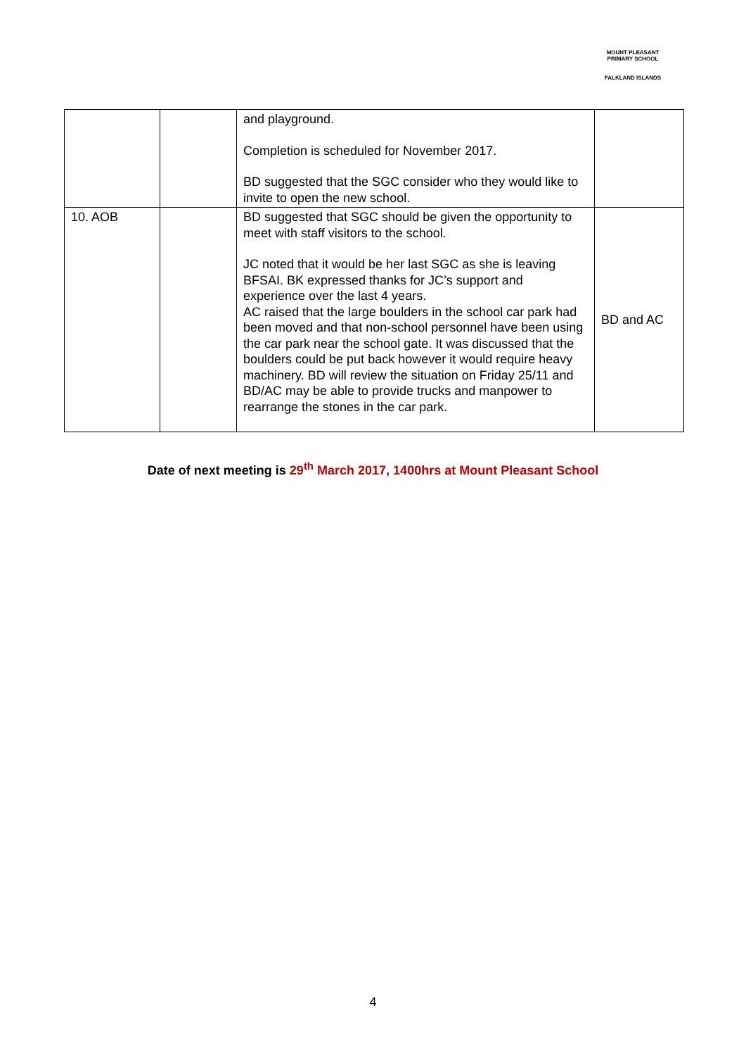MOUNT PLEASANT PRIMARY SCHOOL
FALKLAND ISLANDS
| | | and playground. Completion is scheduled for November 2017. BD suggested that the SGC consider who they would like to invite to open the new school. | |
| 10. AOB | | BD suggested that SGC should be given the opportunity to meet with staff visitors to the school. JC noted that it would be her last SGC as she is leaving BFSAI. BK expressed thanks for JC’s support and experience over the last 4 years. AC raised that the large boulders in the school car park had been moved and that non-school personnel have been using the car park near the school gate. It was discussed that the boulders could be put back however it would require heavy machinery. BD will review the situation on Friday 25/11 and BD/AC may be able to provide trucks and manpower to rearrange the stones in the car park. | BD and AC |
Date of next meeting is 29<sup>th</sup> March 2017, 1400hrs at Mount Pleasant School
4